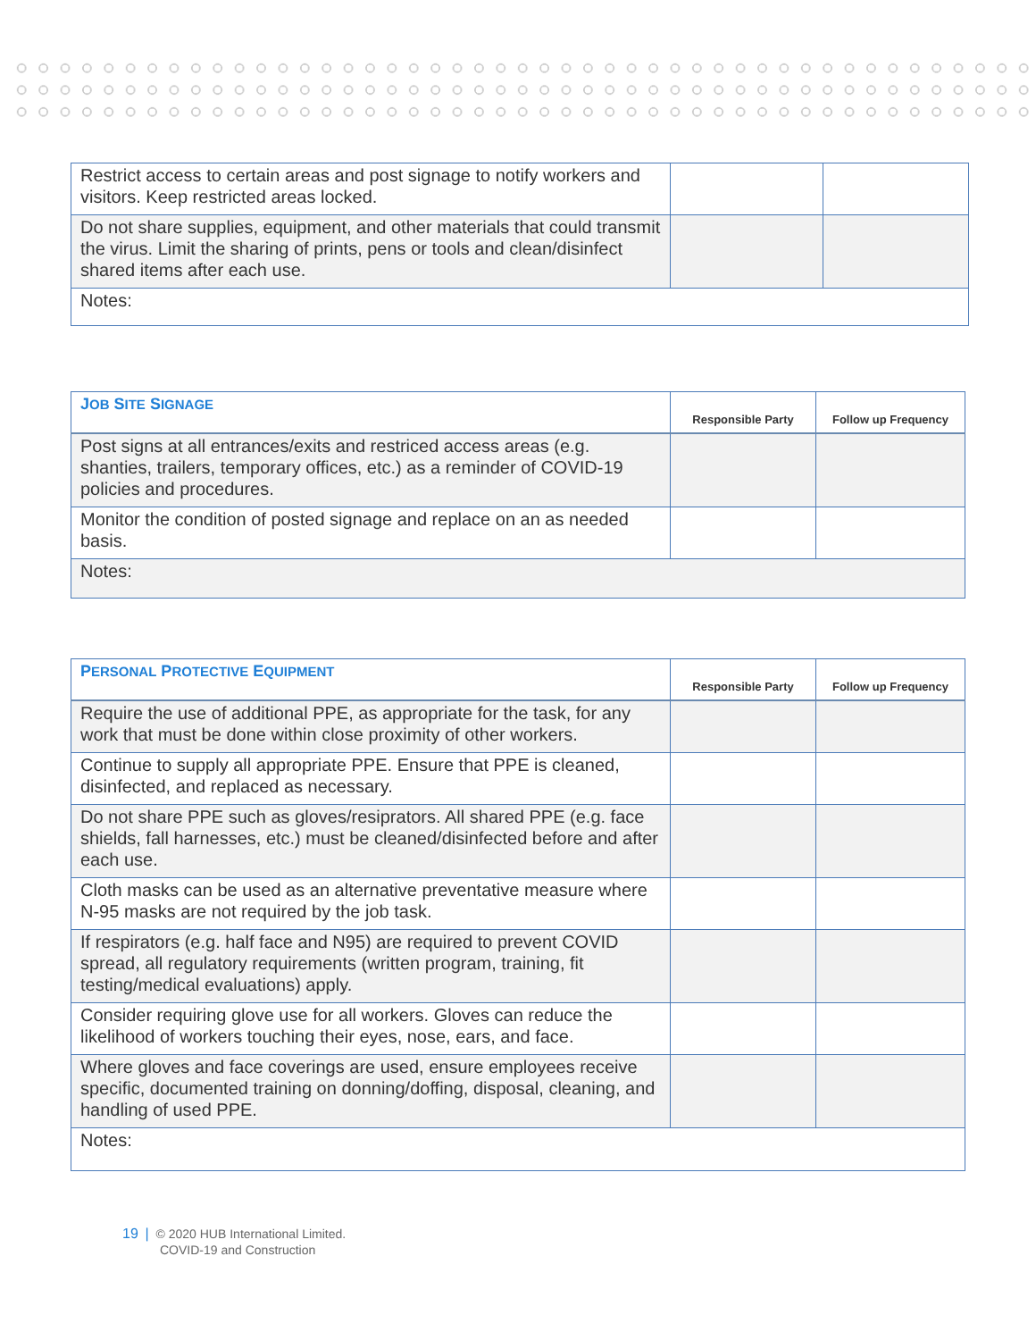| Restrict access to certain areas and post signage to notify workers and visitors. Keep restricted areas locked. | | |
| Do not share supplies, equipment, and other materials that could transmit the virus. Limit the sharing of prints, pens or tools and clean/disinfect shared items after each use. | | |
| Notes: | | |
| J OB S ITE S IGNAGE | Responsible Party | Follow up Frequency |
| --- | --- | --- |
| Post signs at all entrances/exits and restriced access areas (e.g. shanties, trailers, temporary offices, etc.) as a reminder of COVID-19 policies and procedures. | | |
| Monitor the condition of posted signage and replace on an as needed basis. | | |
| Notes: | | |
| P ERSONAL P ROTECTIVE E QUIPMENT | Responsible Party | Follow up Frequency |
| --- | --- | --- |
| Require the use of additional PPE, as appropriate for the task, for any work that must be done within close proximity of other workers. | | |
| Continue to supply all appropriate PPE. Ensure that PPE is cleaned, disinfected, and replaced as necessary. | | |
| Do not share PPE such as gloves/resiprators. All shared PPE (e.g. face shields, fall harnesses, etc.) must be cleaned/disinfected before and after each use. | | |
| Cloth masks can be used as an alternative preventative measure where N-95 masks are not required by the job task. | | |
| If respirators (e.g. half face and N95) are required to prevent COVID spread, all regulatory requirements (written program, training, fit testing/medical evaluations) apply. | | |
| Consider requiring glove use for all workers. Gloves can reduce the likelihood of workers touching their eyes, nose, ears, and face. | | |
| Where gloves and face coverings are used, ensure employees receive specific, documented training on donning/doffing, disposal, cleaning, and handling of used PPE. | | |
| Notes: | | |
19 | © 2020 HUB International Limited.
COVID-19 and Construction